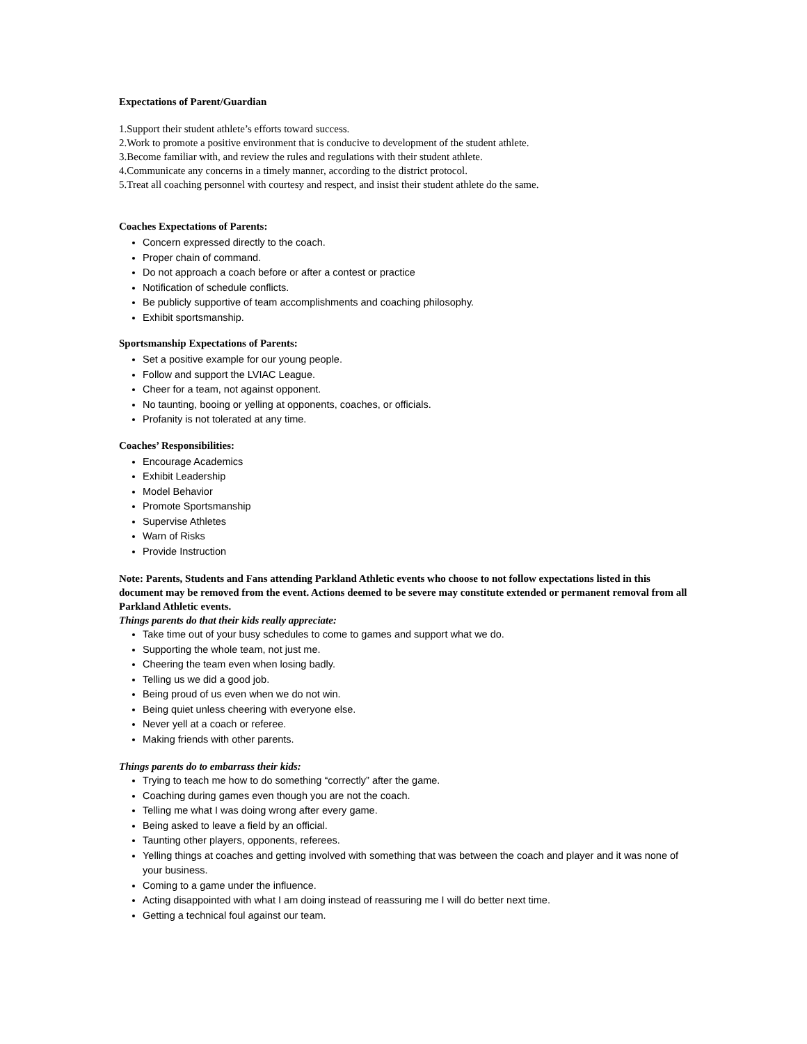Expectations of Parent/Guardian
1.Support their student athlete’s efforts toward success.
2.Work to promote a positive environment that is conducive to development of the student athlete.
3.Become familiar with, and review the rules and regulations with their student athlete.
4.Communicate any concerns in a timely manner, according to the district protocol.
5.Treat all coaching personnel with courtesy and respect, and insist their student athlete do the same.
Coaches Expectations of Parents:
Concern expressed directly to the coach.
Proper chain of command.
Do not approach a coach before or after a contest or practice
Notification of schedule conflicts.
Be publicly supportive of team accomplishments and coaching philosophy.
Exhibit sportsmanship.
Sportsmanship Expectations of Parents:
Set a positive example for our young people.
Follow and support the LVIAC League.
Cheer for a team, not against opponent.
No taunting, booing or yelling at opponents, coaches, or officials.
Profanity is not tolerated at any time.
Coaches’ Responsibilities:
Encourage Academics
Exhibit Leadership
Model Behavior
Promote Sportsmanship
Supervise Athletes
Warn of Risks
Provide Instruction
Note: Parents, Students and Fans attending Parkland Athletic events who choose to not follow expectations listed in this document may be removed from the event. Actions deemed to be severe may constitute extended or permanent removal from all Parkland Athletic events.
Things parents do that their kids really appreciate:
Take time out of your busy schedules to come to games and support what we do.
Supporting the whole team, not just me.
Cheering the team even when losing badly.
Telling us we did a good job.
Being proud of us even when we do not win.
Being quiet unless cheering with everyone else.
Never yell at a coach or referee.
Making friends with other parents.
Things parents do to embarrass their kids:
Trying to teach me how to do something “correctly” after the game.
Coaching during games even though you are not the coach.
Telling me what I was doing wrong after every game.
Being asked to leave a field by an official.
Taunting other players, opponents, referees.
Yelling things at coaches and getting involved with something that was between the coach and player and it was none of your business.
Coming to a game under the influence.
Acting disappointed with what I am doing instead of reassuring me I will do better next time.
Getting a technical foul against our team.